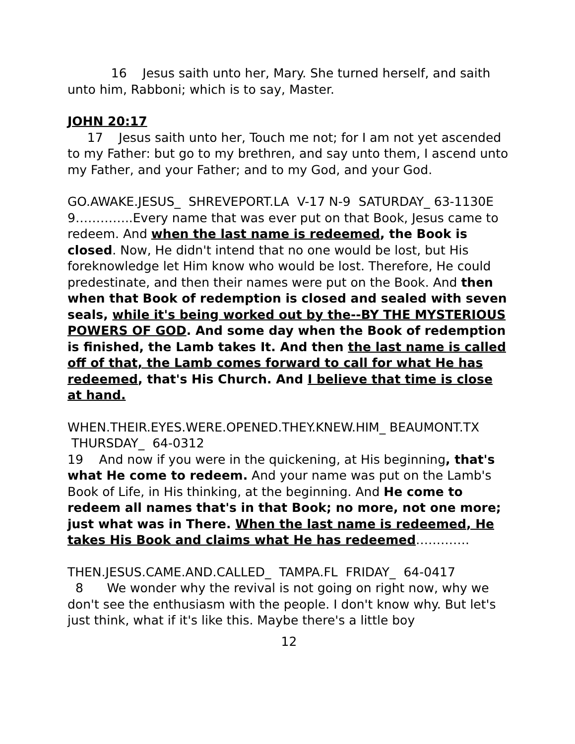16 Jesus saith unto her, Mary. She turned herself, and saith unto him, Rabboni; which is to say, Master.
JOHN 20:17
17 Jesus saith unto her, Touch me not; for I am not yet ascended to my Father: but go to my brethren, and say unto them, I ascend unto my Father, and your Father; and to my God, and your God.
GO.AWAKE.JESUS_ SHREVEPORT.LA V-17 N-9 SATURDAY_ 63-1130E
9…………..Every name that was ever put on that Book, Jesus came to redeem. And when the last name is redeemed, the Book is closed. Now, He didn't intend that no one would be lost, but His foreknowledge let Him know who would be lost. Therefore, He could predestinate, and then their names were put on the Book. And then when that Book of redemption is closed and sealed with seven seals, while it's being worked out by the--BY THE MYSTERIOUS POWERS OF GOD. And some day when the Book of redemption is finished, the Lamb takes It. And then the last name is called off of that, the Lamb comes forward to call for what He has redeemed, that's His Church. And I believe that time is close at hand.
WHEN.THEIR.EYES.WERE.OPENED.THEY.KNEW.HIM_ BEAUMONT.TX THURSDAY_ 64-0312
19 And now if you were in the quickening, at His beginning, that's what He come to redeem. And your name was put on the Lamb's Book of Life, in His thinking, at the beginning. And He come to redeem all names that's in that Book; no more, not one more; just what was in There. When the last name is redeemed, He takes His Book and claims what He has redeemed………….
THEN.JESUS.CAME.AND.CALLED_ TAMPA.FL FRIDAY_ 64-0417
8 We wonder why the revival is not going on right now, why we don't see the enthusiasm with the people. I don't know why. But let's just think, what if it's like this. Maybe there's a little boy
12